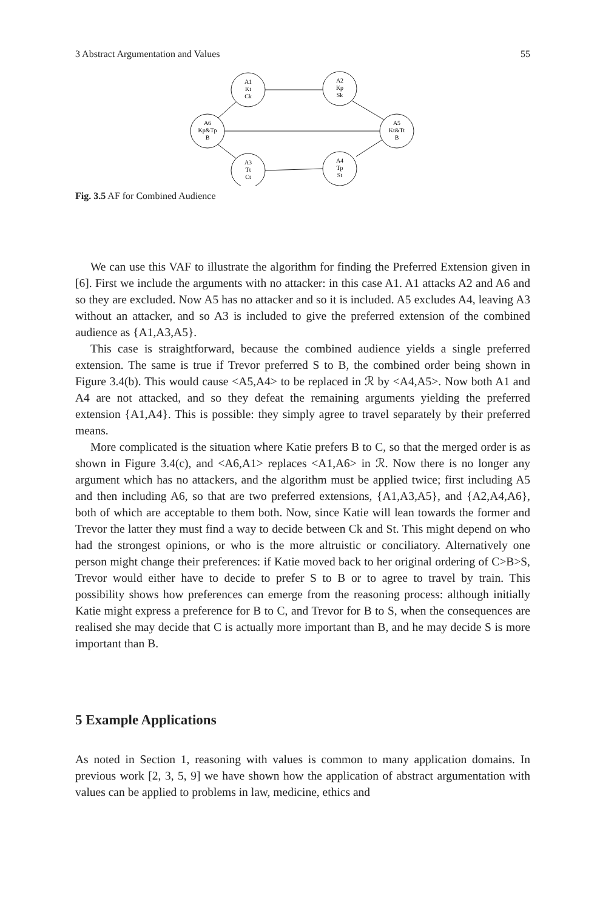3 Abstract Argumentation and Values 55
A1
Kt
Ck
A2
Kp
Sk
A6
Kp&Tp
B
A5
Kt&Tt
B
A3
Tt
Ct
A4
Tp
St
Fig. 3.5 AF for Combined Audience
We can use this VAF to illustrate the algorithm for finding the Preferred Extension given in [6]. First we include the arguments with no attacker: in this case A1. A1 attacks A2 and A6 and so they are excluded. Now A5 has no attacker and so it is included. A5 excludes A4, leaving A3 without an attacker, and so A3 is included to give the preferred extension of the combined audience as {A1,A3,A5}.
This case is straightforward, because the combined audience yields a single preferred extension. The same is true if Trevor preferred S to B, the combined order being shown in Figure 3.4(b). This would cause <A5,A4> to be replaced in ℛ by <A4,A5>. Now both A1 and A4 are not attacked, and so they defeat the remaining arguments yielding the preferred extension {A1,A4}. This is possible: they simply agree to travel separately by their preferred means.
More complicated is the situation where Katie prefers B to C, so that the merged order is as shown in Figure 3.4(c), and <A6,A1> replaces <A1,A6> in ℛ. Now there is no longer any argument which has no attackers, and the algorithm must be applied twice; first including A5 and then including A6, so that are two preferred extensions, {A1,A3,A5}, and {A2,A4,A6}, both of which are acceptable to them both. Now, since Katie will lean towards the former and Trevor the latter they must find a way to decide between Ck and St. This might depend on who had the strongest opinions, or who is the more altruistic or conciliatory. Alternatively one person might change their preferences: if Katie moved back to her original ordering of C>B>S, Trevor would either have to decide to prefer S to B or to agree to travel by train. This possibility shows how preferences can emerge from the reasoning process: although initially Katie might express a preference for B to C, and Trevor for B to S, when the consequences are realised she may decide that C is actually more important than B, and he may decide S is more important than B.
5 Example Applications
As noted in Section 1, reasoning with values is common to many application domains. In previous work [2, 3, 5, 9] we have shown how the application of abstract argumentation with values can be applied to problems in law, medicine, ethics and